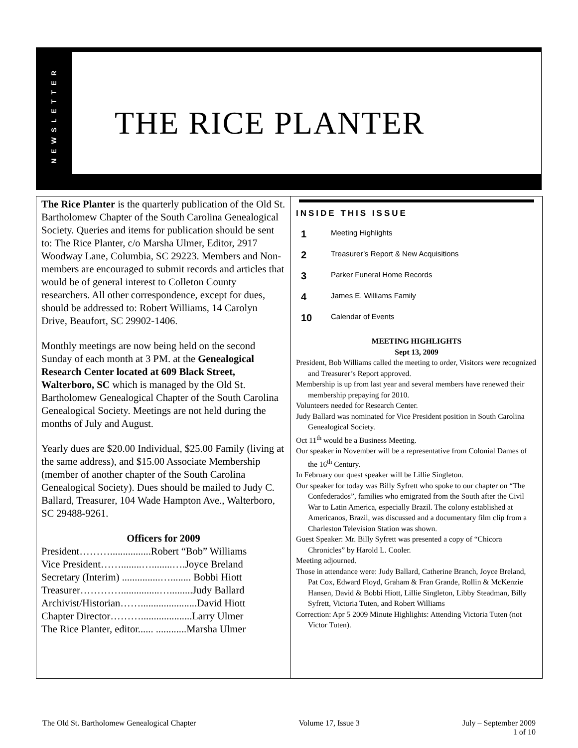NEWSLETTER
THE RICE PLANTER
The Rice Planter is the quarterly publication of the Old St. Bartholomew Chapter of the South Carolina Genealogical Society. Queries and items for publication should be sent to: The Rice Planter, c/o Marsha Ulmer, Editor, 2917 Woodway Lane, Columbia, SC 29223. Members and Non-members are encouraged to submit records and articles that would be of general interest to Colleton County researchers. All other correspondence, except for dues, should be addressed to: Robert Williams, 14 Carolyn Drive, Beaufort, SC 29902-1406.
Monthly meetings are now being held on the second Sunday of each month at 3 PM. at the Genealogical Research Center located at 609 Black Street, Walterboro, SC which is managed by the Old St. Bartholomew Genealogical Chapter of the South Carolina Genealogical Society. Meetings are not held during the months of July and August.
Yearly dues are $20.00 Individual, $25.00 Family (living at the same address), and $15.00 Associate Membership (member of another chapter of the South Carolina Genealogical Society). Dues should be mailed to Judy C. Ballard, Treasurer, 104 Wade Hampton Ave., Walterboro, SC 29488-9261.
Officers for 2009
President………................Robert “Bob” Williams
Vice President……........…........….Joyce Breland
Secretary (Interim) ...............…........ Bobbi Hiott
Treasurer…………...............….........Judy Ballard
Archivist/Historian……......................David Hiott
Chapter Director………....................Larry Ulmer
The Rice Planter, editor...... ............Marsha Ulmer
INSIDE THIS ISSUE
1 Meeting Highlights
2 Treasurer’s Report & New Acquisitions
3 Parker Funeral Home Records
4 James E. Williams Family
10 Calendar of Events
MEETING HIGHLIGHTS
Sept 13, 2009
President, Bob Williams called the meeting to order, Visitors were recognized and Treasurer’s Report approved.
Membership is up from last year and several members have renewed their membership prepaying for 2010.
Volunteers needed for Research Center.
Judy Ballard was nominated for Vice President position in South Carolina Genealogical Society.
Oct 11<sup>th</sup> would be a Business Meeting.
Our speaker in November will be a representative from Colonial Dames of the 16<sup>th</sup> Century.
In February our quest speaker will be Lillie Singleton.
Our speaker for today was Billy Syfrett who spoke to our chapter on “The Confederados”, families who emigrated from the South after the Civil War to Latin America, especially Brazil. The colony established at Americanos, Brazil, was discussed and a documentary film clip from a Charleston Television Station was shown.
Guest Speaker: Mr. Billy Syfrett was presented a copy of “Chicora Chronicles” by Harold L. Cooler.
Meeting adjourned.
Those in attendance were: Judy Ballard, Catherine Branch, Joyce Breland, Pat Cox, Edward Floyd, Graham & Fran Grande, Rollin & McKenzie Hansen, David & Bobbi Hiott, Lillie Singleton, Libby Steadman, Billy Syfrett, Victoria Tuten, and Robert Williams
Correction: Apr 5 2009 Minute Highlights: Attending Victoria Tuten (not Victor Tuten).
The Old St. Bartholomew Genealogical Chapter Volume 17, Issue 3 July – September 2009
1 of 10